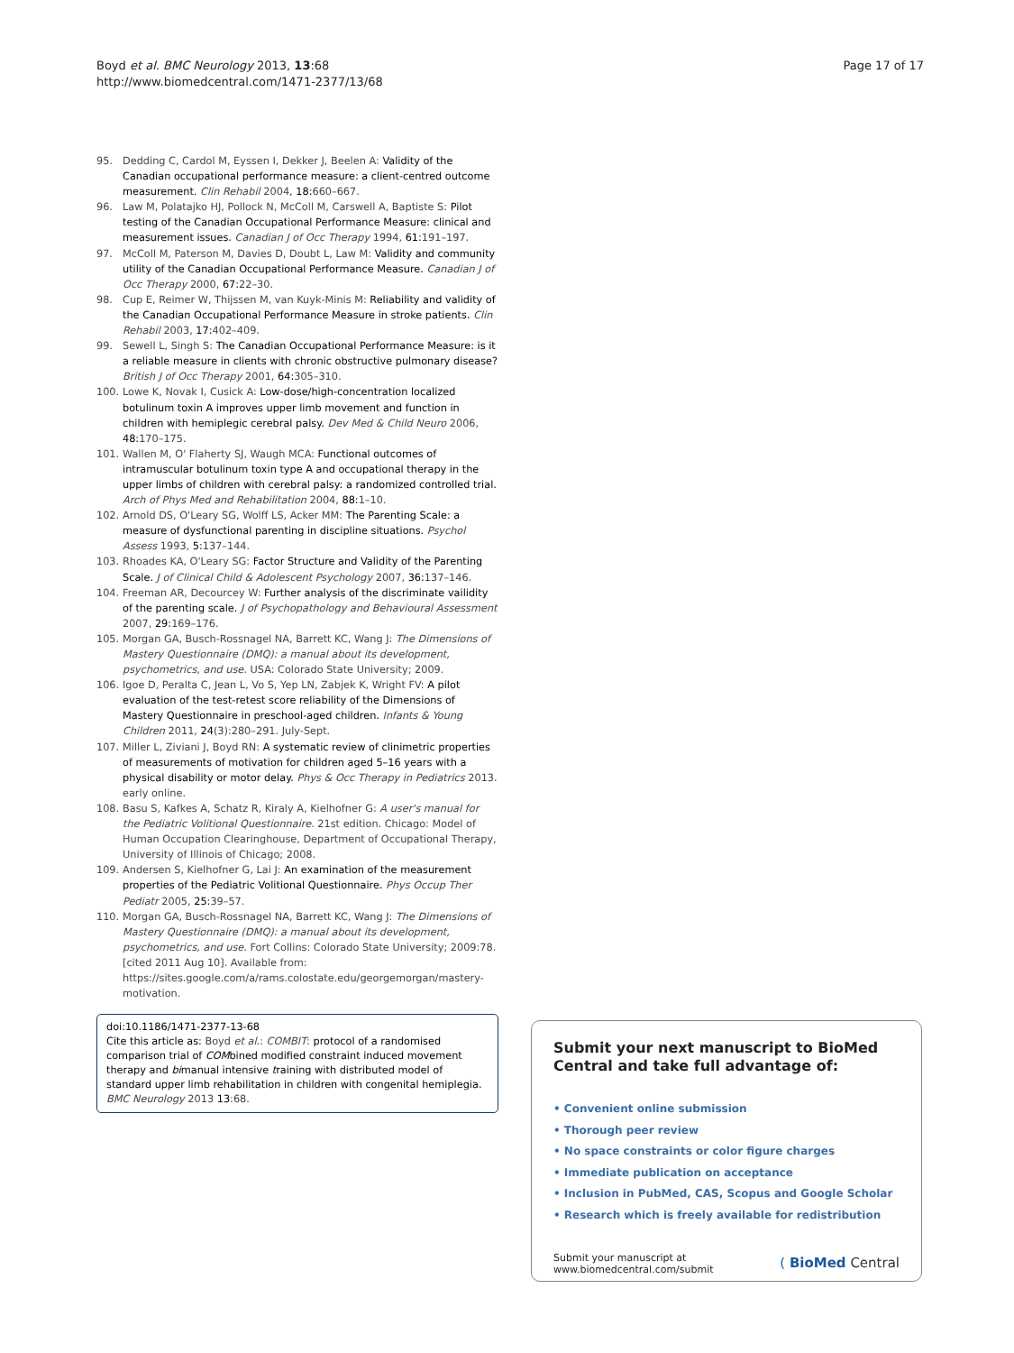Boyd et al. BMC Neurology 2013, 13:68
http://www.biomedcentral.com/1471-2377/13/68
Page 17 of 17
95. Dedding C, Cardol M, Eyssen I, Dekker J, Beelen A: Validity of the Canadian occupational performance measure: a client-centred outcome measurement. Clin Rehabil 2004, 18: 660–667.
96. Law M, Polatajko HJ, Pollock N, McColl M, Carswell A, Baptiste S: Pilot testing of the Canadian Occupational Performance Measure: clinical and measurement issues. Canadian J of Occ Therapy 1994, 61: 191–197.
97. McColl M, Paterson M, Davies D, Doubt L, Law M: Validity and community utility of the Canadian Occupational Performance Measure. Canadian J of Occ Therapy 2000, 67: 22–30.
98. Cup E, Reimer W, Thijssen M, van Kuyk-Minis M: Reliability and validity of the Canadian Occupational Performance Measure in stroke patients. Clin Rehabil 2003, 17: 402–409.
99. Sewell L, Singh S: The Canadian Occupational Performance Measure: is it a reliable measure in clients with chronic obstructive pulmonary disease? British J of Occ Therapy 2001, 64: 305–310.
100. Lowe K, Novak I, Cusick A: Low-dose/high-concentration localized botulinum toxin A improves upper limb movement and function in children with hemiplegic cerebral palsy. Dev Med & Child Neuro 2006, 48: 170–175.
101. Wallen M, O' Flaherty SJ, Waugh MCA: Functional outcomes of intramuscular botulinum toxin type A and occupational therapy in the upper limbs of children with cerebral palsy: a randomized controlled trial. Arch of Phys Med and Rehabilitation 2004, 88: 1–10.
102. Arnold DS, O'Leary SG, Wolff LS, Acker MM: The Parenting Scale: a measure of dysfunctional parenting in discipline situations. Psychol Assess 1993, 5: 137–144.
103. Rhoades KA, O'Leary SG: Factor Structure and Validity of the Parenting Scale. J of Clinical Child & Adolescent Psychology 2007, 36: 137–146.
104. Freeman AR, Decourcey W: Further analysis of the discriminate vailidity of the parenting scale. J of Psychopathology and Behavioural Assessment 2007, 29: 169–176.
105. Morgan GA, Busch-Rossnagel NA, Barrett KC, Wang J: The Dimensions of Mastery Questionnaire (DMQ): a manual about its development, psychometrics, and use. USA: Colorado State University; 2009.
106. Igoe D, Peralta C, Jean L, Vo S, Yep LN, Zabjek K, Wright FV: A pilot evaluation of the test-retest score reliability of the Dimensions of Mastery Questionnaire in preschool-aged children. Infants & Young Children 2011, 24(3):280–291. July-Sept.
107. Miller L, Ziviani J, Boyd RN: A systematic review of clinimetric properties of measurements of motivation for children aged 5–16 years with a physical disability or motor delay. Phys & Occ Therapy in Pediatrics 2013. early online.
108. Basu S, Kafkes A, Schatz R, Kiraly A, Kielhofner G: A user's manual for the Pediatric Volitional Questionnaire. 21st edition. Chicago: Model of Human Occupation Clearinghouse, Department of Occupational Therapy, University of Illinois of Chicago; 2008.
109. Andersen S, Kielhofner G, Lai J: An examination of the measurement properties of the Pediatric Volitional Questionnaire. Phys Occup Ther Pediatr 2005, 25: 39–57.
110. Morgan GA, Busch-Rossnagel NA, Barrett KC, Wang J: The Dimensions of Mastery Questionnaire (DMQ): a manual about its development, psychometrics, and use. Fort Collins: Colorado State University; 2009:78. [cited 2011 Aug 10]. Available from: https://sites.google.com/a/rams.colostate.edu/georgemorgan/mastery-motivation.
doi:10.1186/1471-2377-13-68
Cite this article as: Boyd et al.: COMBIT: protocol of a randomised comparison trial of COMbined modified constraint induced movement therapy and bimanual intensive training with distributed model of standard upper limb rehabilitation in children with congenital hemiplegia. BMC Neurology 2013 13:68.
Submit your next manuscript to BioMed Central and take full advantage of:
• Convenient online submission
• Thorough peer review
• No space constraints or color figure charges
• Immediate publication on acceptance
• Inclusion in PubMed, CAS, Scopus and Google Scholar
• Research which is freely available for redistribution
Submit your manuscript at
www.biomedcentral.com/submit
( BioMed Central